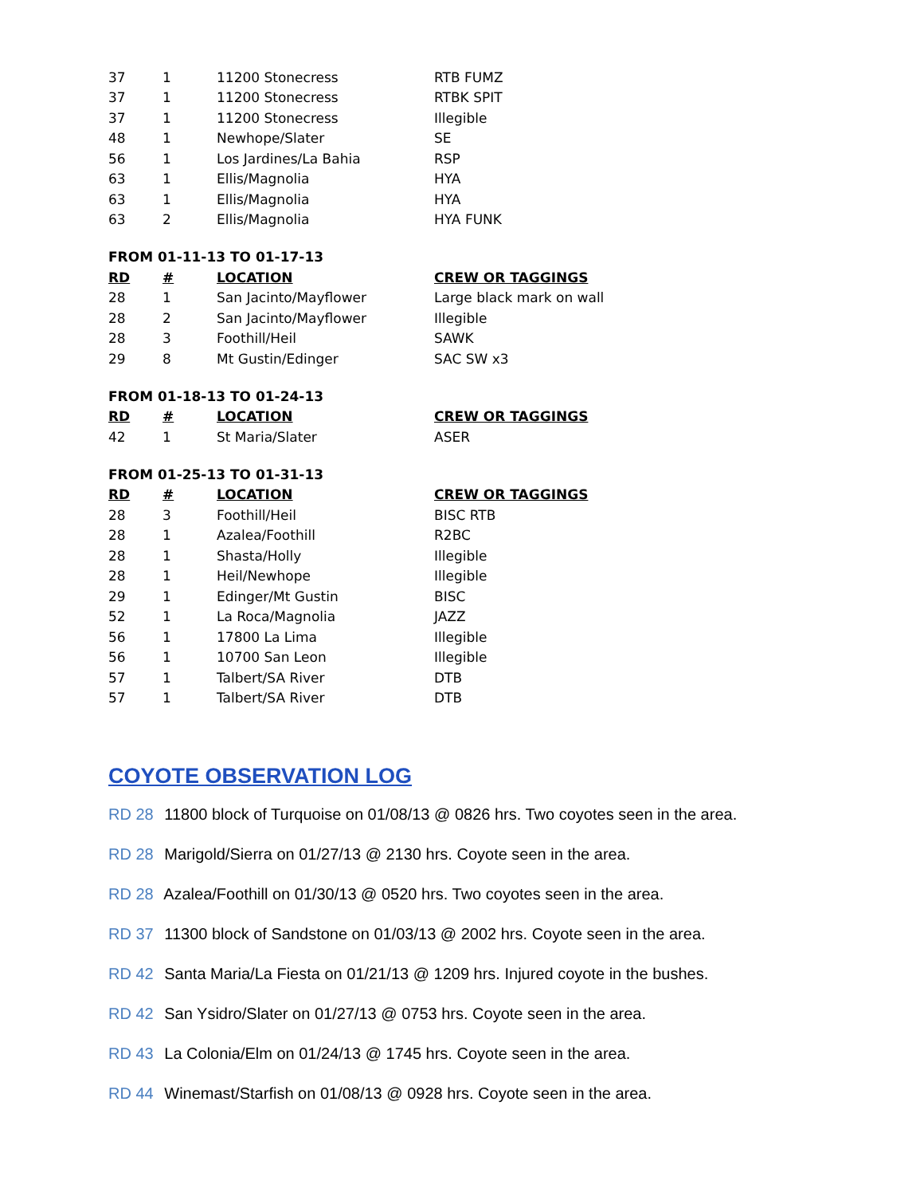| 37 | 1 | 11200 Stonecress | RTB FUMZ |
| 37 | 1 | 11200 Stonecress | RTBK SPIT |
| 37 | 1 | 11200 Stonecress | Illegible |
| 48 | 1 | Newhope/Slater | SE |
| 56 | 1 | Los Jardines/La Bahia | RSP |
| 63 | 1 | Ellis/Magnolia | HYA |
| 63 | 1 | Ellis/Magnolia | HYA |
| 63 | 2 | Ellis/Magnolia | HYA FUNK |
FROM 01-11-13 TO 01-17-13
| RD | # | LOCATION | CREW OR TAGGINGS |
| --- | --- | --- | --- |
| 28 | 1 | San Jacinto/Mayflower | Large black mark on wall |
| 28 | 2 | San Jacinto/Mayflower | Illegible |
| 28 | 3 | Foothill/Heil | SAWK |
| 29 | 8 | Mt Gustin/Edinger | SAC SW x3 |
FROM 01-18-13 TO 01-24-13
| RD | # | LOCATION | CREW OR TAGGINGS |
| --- | --- | --- | --- |
| 42 | 1 | St Maria/Slater | ASER |
FROM 01-25-13 TO 01-31-13
| RD | # | LOCATION | CREW OR TAGGINGS |
| --- | --- | --- | --- |
| 28 | 3 | Foothill/Heil | BISC RTB |
| 28 | 1 | Azalea/Foothill | R2BC |
| 28 | 1 | Shasta/Holly | Illegible |
| 28 | 1 | Heil/Newhope | Illegible |
| 29 | 1 | Edinger/Mt Gustin | BISC |
| 52 | 1 | La Roca/Magnolia | JAZZ |
| 56 | 1 | 17800 La Lima | Illegible |
| 56 | 1 | 10700 San Leon | Illegible |
| 57 | 1 | Talbert/SA River | DTB |
| 57 | 1 | Talbert/SA River | DTB |
COYOTE OBSERVATION LOG
RD 28 11800 block of Turquoise on 01/08/13 @ 0826 hrs. Two coyotes seen in the area.
RD 28 Marigold/Sierra on 01/27/13 @ 2130 hrs. Coyote seen in the area.
RD 28 Azalea/Foothill on 01/30/13 @ 0520 hrs. Two coyotes seen in the area.
RD 37 11300 block of Sandstone on 01/03/13 @ 2002 hrs. Coyote seen in the area.
RD 42 Santa Maria/La Fiesta on 01/21/13 @ 1209 hrs. Injured coyote in the bushes.
RD 42 San Ysidro/Slater on 01/27/13 @ 0753 hrs. Coyote seen in the area.
RD 43 La Colonia/Elm on 01/24/13 @ 1745 hrs. Coyote seen in the area.
RD 44 Winemast/Starfish on 01/08/13 @ 0928 hrs. Coyote seen in the area.